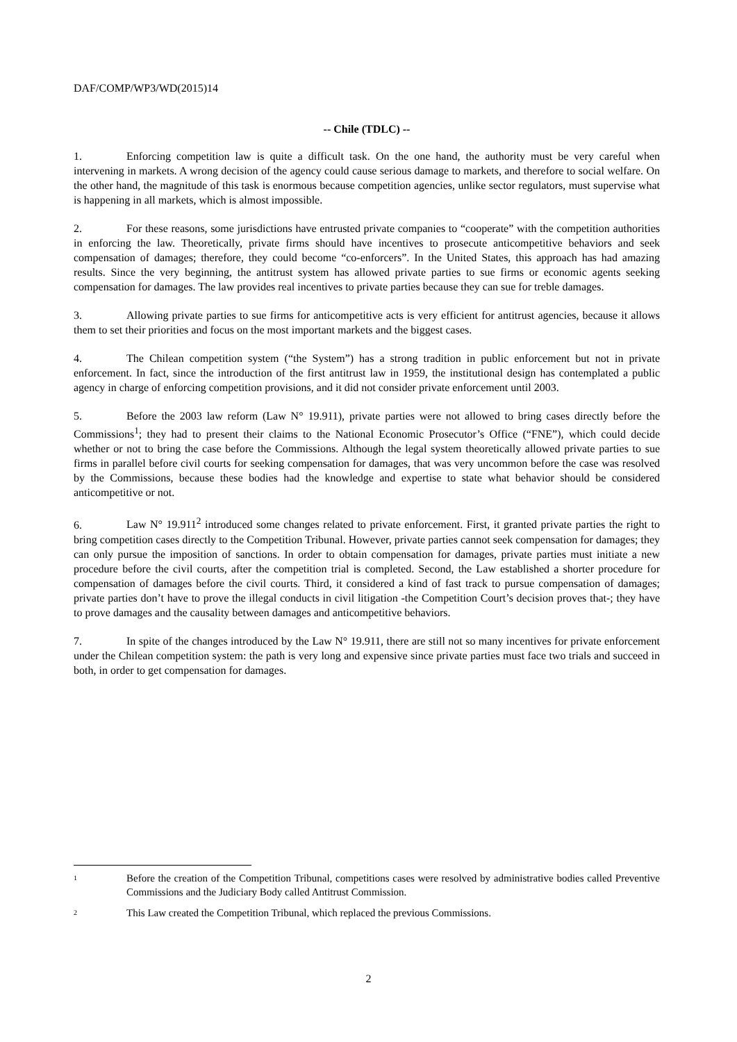DAF/COMP/WP3/WD(2015)14
-- Chile (TDLC) --
1. Enforcing competition law is quite a difficult task. On the one hand, the authority must be very careful when intervening in markets. A wrong decision of the agency could cause serious damage to markets, and therefore to social welfare. On the other hand, the magnitude of this task is enormous because competition agencies, unlike sector regulators, must supervise what is happening in all markets, which is almost impossible.
2. For these reasons, some jurisdictions have entrusted private companies to “cooperate” with the competition authorities in enforcing the law. Theoretically, private firms should have incentives to prosecute anticompetitive behaviors and seek compensation of damages; therefore, they could become “co-enforcers”. In the United States, this approach has had amazing results. Since the very beginning, the antitrust system has allowed private parties to sue firms or economic agents seeking compensation for damages. The law provides real incentives to private parties because they can sue for treble damages.
3. Allowing private parties to sue firms for anticompetitive acts is very efficient for antitrust agencies, because it allows them to set their priorities and focus on the most important markets and the biggest cases.
4. The Chilean competition system (“the System”) has a strong tradition in public enforcement but not in private enforcement. In fact, since the introduction of the first antitrust law in 1959, the institutional design has contemplated a public agency in charge of enforcing competition provisions, and it did not consider private enforcement until 2003.
5. Before the 2003 law reform (Law N° 19.911), private parties were not allowed to bring cases directly before the Commissions<sup>1</sup>; they had to present their claims to the National Economic Prosecutor’s Office (“FNE”), which could decide whether or not to bring the case before the Commissions. Although the legal system theoretically allowed private parties to sue firms in parallel before civil courts for seeking compensation for damages, that was very uncommon before the case was resolved by the Commissions, because these bodies had the knowledge and expertise to state what behavior should be considered anticompetitive or not.
6. Law N° 19.911<sup>2</sup> introduced some changes related to private enforcement. First, it granted private parties the right to bring competition cases directly to the Competition Tribunal. However, private parties cannot seek compensation for damages; they can only pursue the imposition of sanctions. In order to obtain compensation for damages, private parties must initiate a new procedure before the civil courts, after the competition trial is completed. Second, the Law established a shorter procedure for compensation of damages before the civil courts. Third, it considered a kind of fast track to pursue compensation of damages; private parties don’t have to prove the illegal conducts in civil litigation -the Competition Court’s decision proves that-; they have to prove damages and the causality between damages and anticompetitive behaviors.
7. In spite of the changes introduced by the Law N° 19.911, there are still not so many incentives for private enforcement under the Chilean competition system: the path is very long and expensive since private parties must face two trials and succeed in both, in order to get compensation for damages.
<sup>1</sup>
Before the creation of the Competition Tribunal, competitions cases were resolved by administrative bodies called Preventive Commissions and the Judiciary Body called Antitrust Commission.
<sup>2</sup>
This Law created the Competition Tribunal, which replaced the previous Commissions.
2